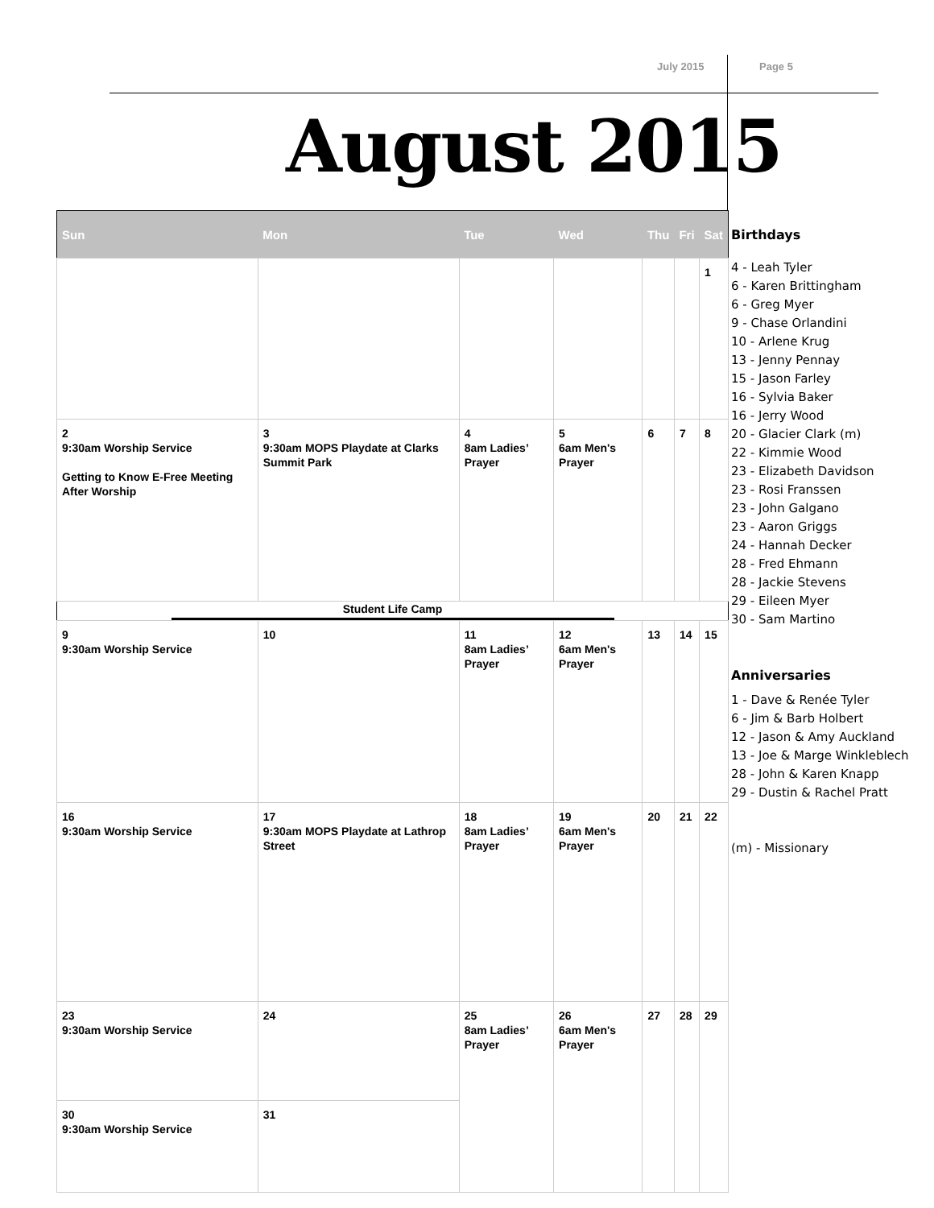July 2015 Page 5
August 2015
| Sun | Mon | Tue | Wed | Thu | Fri | Sat |
| --- | --- | --- | --- | --- | --- | --- |
| | | | | | | 1 |
| 2 9:30am Worship Service Getting to Know E-Free Meeting After Worship | 3 9:30am MOPS Playdate at Clarks Summit Park | 4 8am Ladies’ Prayer | 5 6am Men's Prayer | 6 | 7 | 8 |
| Student Life Camp | | | | | | |
| 9 9:30am Worship Service | 10 | 11 8am Ladies’ Prayer | 12 6am Men's Prayer | 13 | 14 | 15 |
| 16 9:30am Worship Service | 17 9:30am MOPS Playdate at Lathrop Street | 18 8am Ladies’ Prayer | 19 6am Men's Prayer | 20 | 21 | 22 |
| 23 9:30am Worship Service | 24 | 25 8am Ladies’ Prayer | 26 6am Men's Prayer | 27 | 28 | 29 |
| 30 9:30am Worship Service | 31 | | | | | |
Birthdays
4 - Leah Tyler
6 - Karen Brittingham
6 - Greg Myer
9 - Chase Orlandini
10 - Arlene Krug
13 - Jenny Pennay
15 - Jason Farley
16 - Sylvia Baker
16 - Jerry Wood
20 - Glacier Clark (m)
22 - Kimmie Wood
23 - Elizabeth Davidson
23 - Rosi Franssen
23 - John Galgano
23 - Aaron Griggs
24 - Hannah Decker
28 - Fred Ehmann
28 - Jackie Stevens
29 - Eileen Myer
30 - Sam Martino
Anniversaries
1 - Dave & Renée Tyler
6 - Jim & Barb Holbert
12 - Jason & Amy Auckland
13 - Joe & Marge Winkleblech
28 - John & Karen Knapp
29 - Dustin & Rachel Pratt
(m) - Missionary